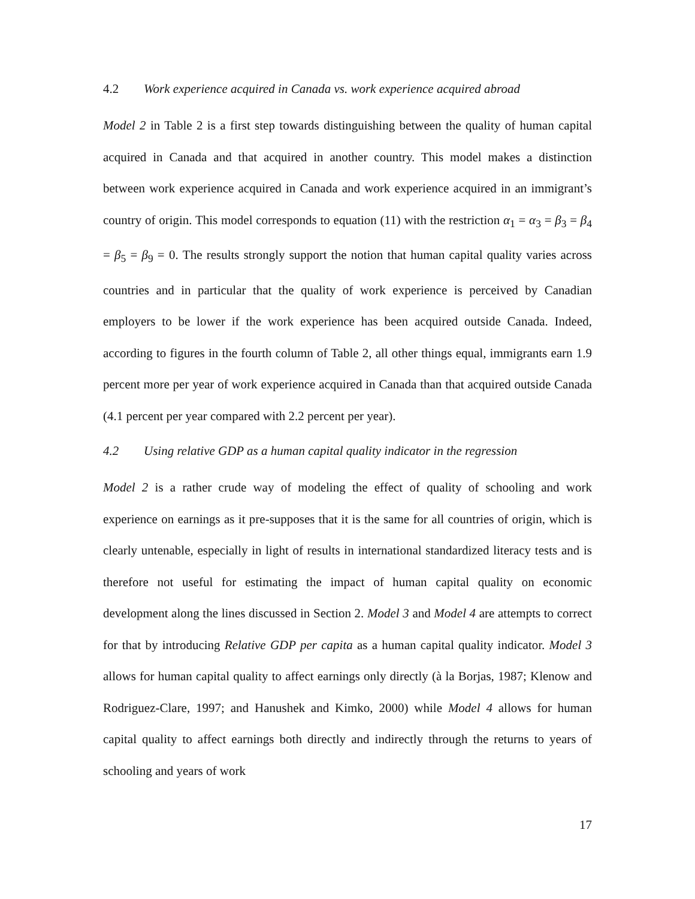4.2 Work experience acquired in Canada vs. work experience acquired abroad
Model 2 in Table 2 is a first step towards distinguishing between the quality of human capital acquired in Canada and that acquired in another country. This model makes a distinction between work experience acquired in Canada and work experience acquired in an immigrant’s country of origin. This model corresponds to equation (11) with the restriction α<sub>1</sub> = α<sub>3</sub> = β<sub>3</sub> = β<sub>4</sub> = β<sub>5</sub> = β<sub>9</sub> = 0. The results strongly support the notion that human capital quality varies across countries and in particular that the quality of work experience is perceived by Canadian employers to be lower if the work experience has been acquired outside Canada. Indeed, according to figures in the fourth column of Table 2, all other things equal, immigrants earn 1.9 percent more per year of work experience acquired in Canada than that acquired outside Canada (4.1 percent per year compared with 2.2 percent per year).
4.2 Using relative GDP as a human capital quality indicator in the regression
Model 2 is a rather crude way of modeling the effect of quality of schooling and work experience on earnings as it pre-supposes that it is the same for all countries of origin, which is clearly untenable, especially in light of results in international standardized literacy tests and is therefore not useful for estimating the impact of human capital quality on economic development along the lines discussed in Section 2. Model 3 and Model 4 are attempts to correct for that by introducing Relative GDP per capita as a human capital quality indicator. Model 3 allows for human capital quality to affect earnings only directly (à la Borjas, 1987; Klenow and Rodriguez-Clare, 1997; and Hanushek and Kimko, 2000) while Model 4 allows for human capital quality to affect earnings both directly and indirectly through the returns to years of schooling and years of work
17